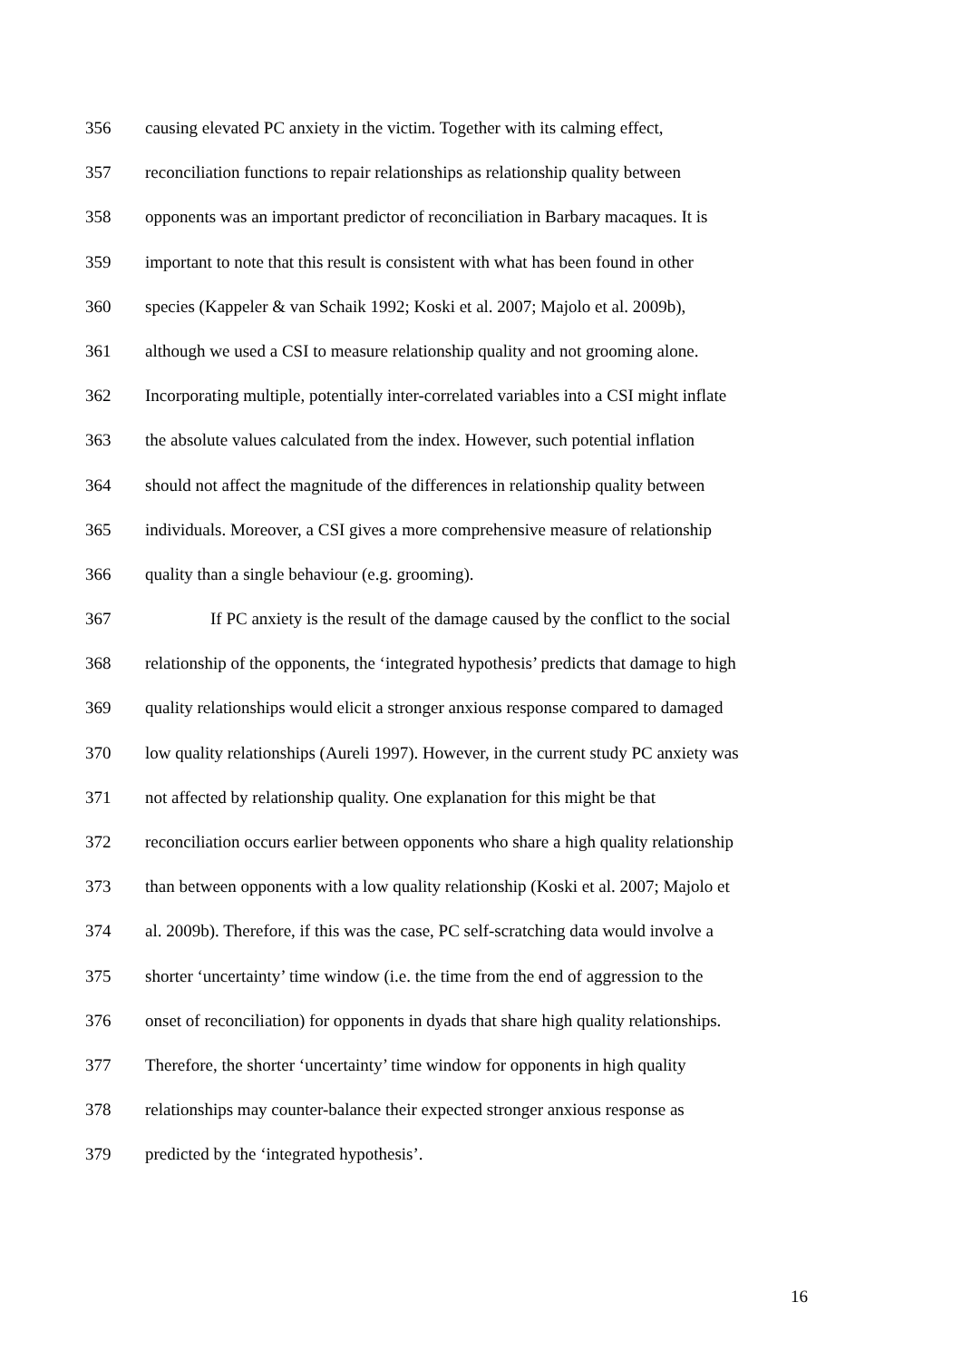356 causing elevated PC anxiety in the victim. Together with its calming effect,
357 reconciliation functions to repair relationships as relationship quality between
358 opponents was an important predictor of reconciliation in Barbary macaques. It is
359 important to note that this result is consistent with what has been found in other
360 species (Kappeler & van Schaik 1992; Koski et al. 2007; Majolo et al. 2009b),
361 although we used a CSI to measure relationship quality and not grooming alone.
362 Incorporating multiple, potentially inter-correlated variables into a CSI might inflate
363 the absolute values calculated from the index. However, such potential inflation
364 should not affect the magnitude of the differences in relationship quality between
365 individuals. Moreover, a CSI gives a more comprehensive measure of relationship
366 quality than a single behaviour (e.g. grooming).
367 If PC anxiety is the result of the damage caused by the conflict to the social
368 relationship of the opponents, the ‘integrated hypothesis’ predicts that damage to high
369 quality relationships would elicit a stronger anxious response compared to damaged
370 low quality relationships (Aureli 1997). However, in the current study PC anxiety was
371 not affected by relationship quality. One explanation for this might be that
372 reconciliation occurs earlier between opponents who share a high quality relationship
373 than between opponents with a low quality relationship (Koski et al. 2007; Majolo et
374 al. 2009b). Therefore, if this was the case, PC self-scratching data would involve a
375 shorter ‘uncertainty’ time window (i.e. the time from the end of aggression to the
376 onset of reconciliation) for opponents in dyads that share high quality relationships.
377 Therefore, the shorter ‘uncertainty’ time window for opponents in high quality
378 relationships may counter-balance their expected stronger anxious response as
379 predicted by the ‘integrated hypothesis’.
16